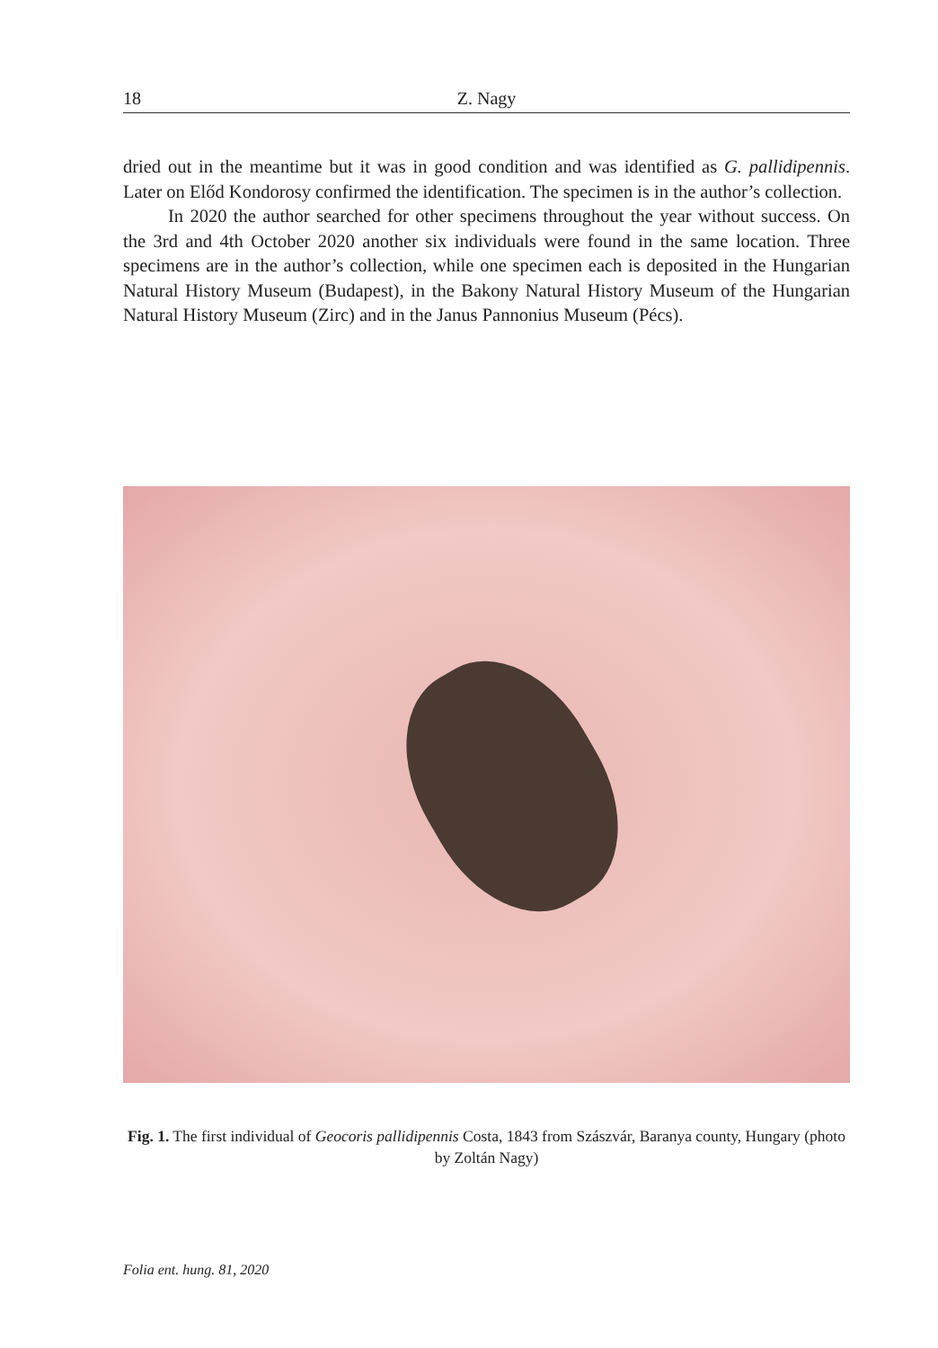18 Z. Nagy
dried out in the meantime but it was in good condition and was identified as G. pallidipennis. Later on Előd Kondorosy confirmed the identification. The specimen is in the author’s collection.
In 2020 the author searched for other specimens throughout the year without success. On the 3rd and 4th October 2020 another six individuals were found in the same location. Three specimens are in the author’s collection, while one specimen each is deposited in the Hungarian Natural History Museum (Budapest), in the Bakony Natural History Museum of the Hungarian Natural History Museum (Zirc) and in the Janus Pannonius Museum (Pécs).
Fig. 1. The first individual of Geocoris pallidipennis Costa, 1843 from Szászvár, Baranya county, Hungary (photo by Zoltán Nagy)
Folia ent. hung. 81, 2020